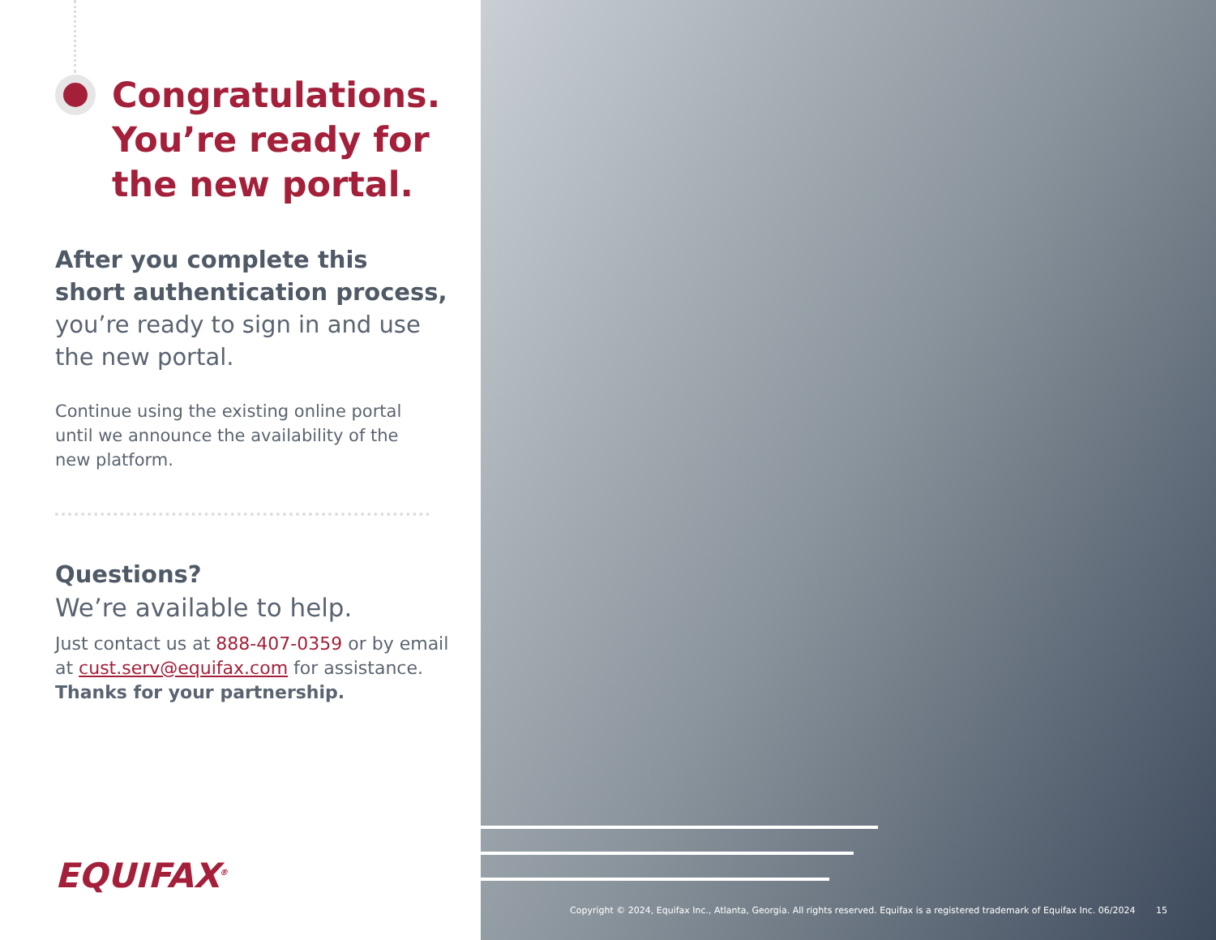Congratulations.
You’re ready for
the new portal.
After you complete this
short authentication process,
you’re ready to sign in and use
the new portal.
Continue using the existing online portal
until we announce the availability of the
new platform.
Questions?
We’re available to help.
Just contact us at 888-407-0359 or by email
at cust.serv@equifax.com for assistance.
Thanks for your partnership.
EQUIFAX<sup>®</sup>
Copyright © 2024, Equifax Inc., Atlanta, Georgia. All rights reserved. Equifax is a registered trademark of Equifax Inc. 06/2024 15